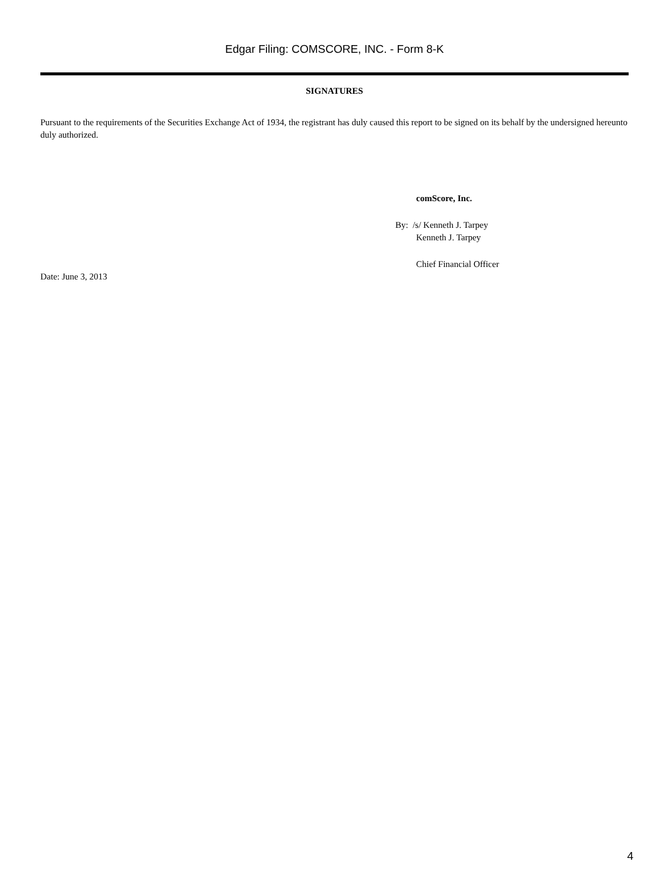Edgar Filing: COMSCORE, INC. - Form 8-K
SIGNATURES
Pursuant to the requirements of the Securities Exchange Act of 1934, the registrant has duly caused this report to be signed on its behalf by the undersigned hereunto duly authorized.
comScore, Inc.
By: /s/ Kenneth J. Tarpey
Kenneth J. Tarpey
Chief Financial Officer
Date: June 3, 2013
4